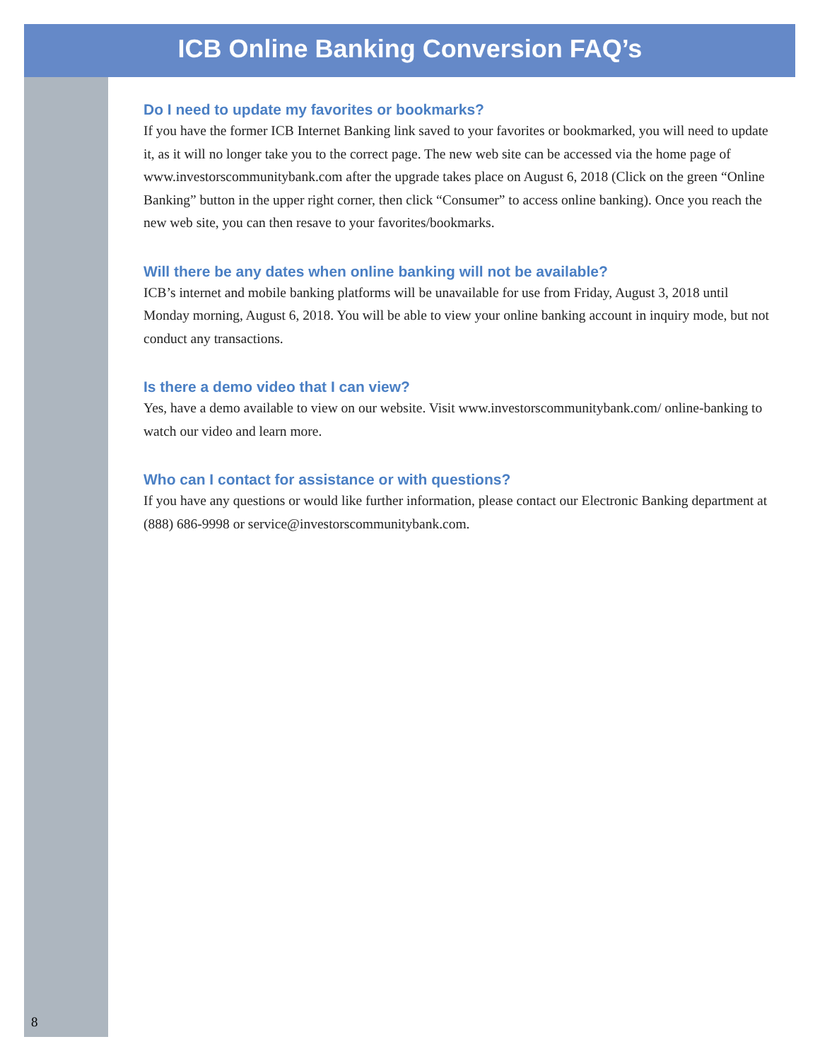ICB Online Banking Conversion FAQ’s
Do I need to update my favorites or bookmarks?
If you have the former ICB Internet Banking link saved to your favorites or bookmarked, you will need to update it, as it will no longer take you to the correct page. The new web site can be accessed via the home page of www.investorscommunitybank.com after the upgrade takes place on August 6, 2018 (Click on the green “Online Banking” button in the upper right corner, then click “Consumer” to access online banking). Once you reach the new web site, you can then resave to your favorites/bookmarks.
Will there be any dates when online banking will not be available?
ICB’s internet and mobile banking platforms will be unavailable for use from Friday, August 3, 2018 until Monday morning, August 6, 2018. You will be able to view your online banking account in inquiry mode, but not conduct any transactions.
Is there a demo video that I can view?
Yes, have a demo available to view on our website. Visit www.investorscommunitybank.com/ online-banking to watch our video and learn more.
Who can I contact for assistance or with questions?
If you have any questions or would like further information, please contact our Electronic Banking department at (888) 686-9998 or service@investorscommunitybank.com.
8